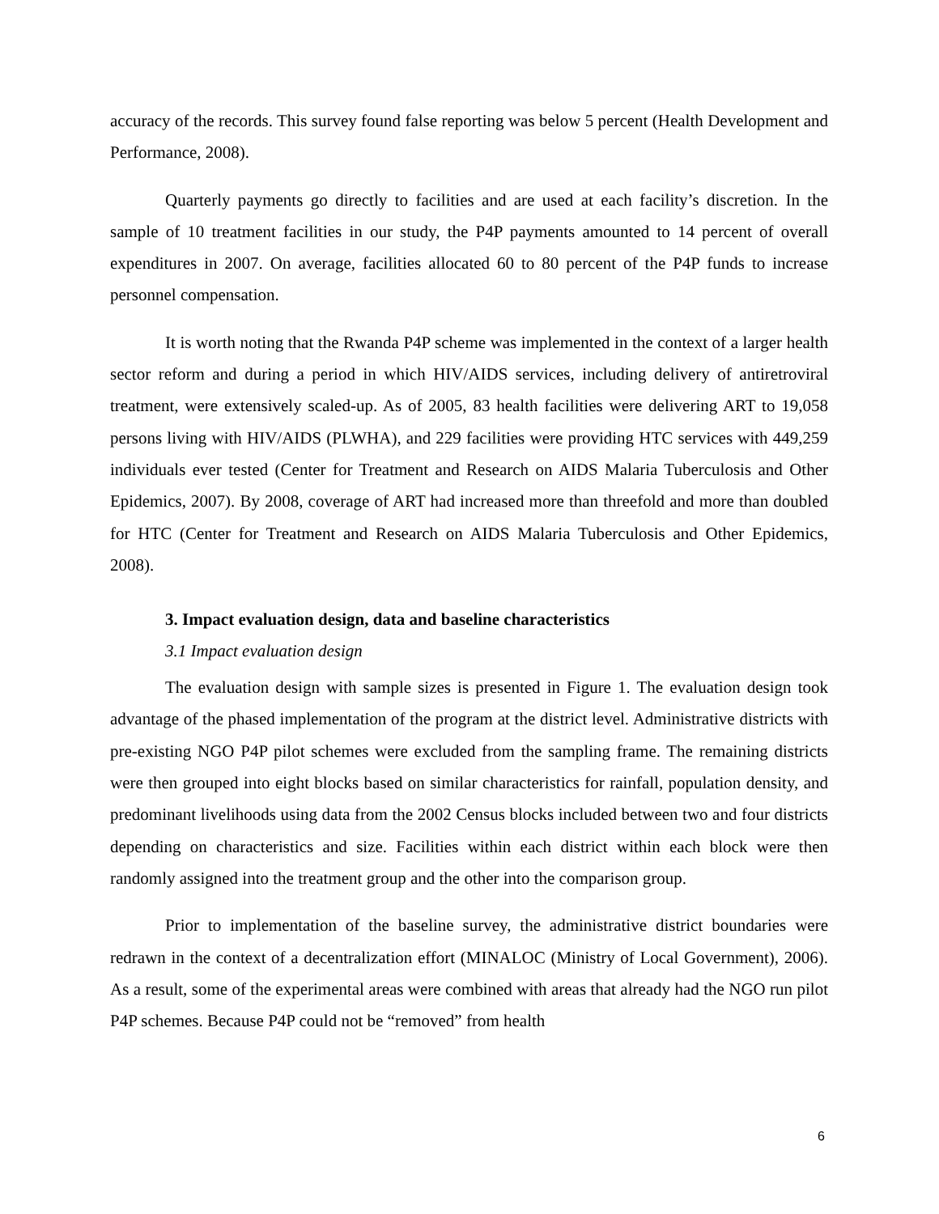accuracy of the records. This survey found false reporting was below 5 percent (Health Development and Performance, 2008).
Quarterly payments go directly to facilities and are used at each facility’s discretion. In the sample of 10 treatment facilities in our study, the P4P payments amounted to 14 percent of overall expenditures in 2007. On average, facilities allocated 60 to 80 percent of the P4P funds to increase personnel compensation.
It is worth noting that the Rwanda P4P scheme was implemented in the context of a larger health sector reform and during a period in which HIV/AIDS services, including delivery of antiretroviral treatment, were extensively scaled-up. As of 2005, 83 health facilities were delivering ART to 19,058 persons living with HIV/AIDS (PLWHA), and 229 facilities were providing HTC services with 449,259 individuals ever tested (Center for Treatment and Research on AIDS Malaria Tuberculosis and Other Epidemics, 2007). By 2008, coverage of ART had increased more than threefold and more than doubled for HTC (Center for Treatment and Research on AIDS Malaria Tuberculosis and Other Epidemics, 2008).
3. Impact evaluation design, data and baseline characteristics
3.1 Impact evaluation design
The evaluation design with sample sizes is presented in Figure 1. The evaluation design took advantage of the phased implementation of the program at the district level. Administrative districts with pre-existing NGO P4P pilot schemes were excluded from the sampling frame. The remaining districts were then grouped into eight blocks based on similar characteristics for rainfall, population density, and predominant livelihoods using data from the 2002 Census blocks included between two and four districts depending on characteristics and size. Facilities within each district within each block were then randomly assigned into the treatment group and the other into the comparison group.
Prior to implementation of the baseline survey, the administrative district boundaries were redrawn in the context of a decentralization effort (MINALOC (Ministry of Local Government), 2006). As a result, some of the experimental areas were combined with areas that already had the NGO run pilot P4P schemes. Because P4P could not be “removed” from health
6